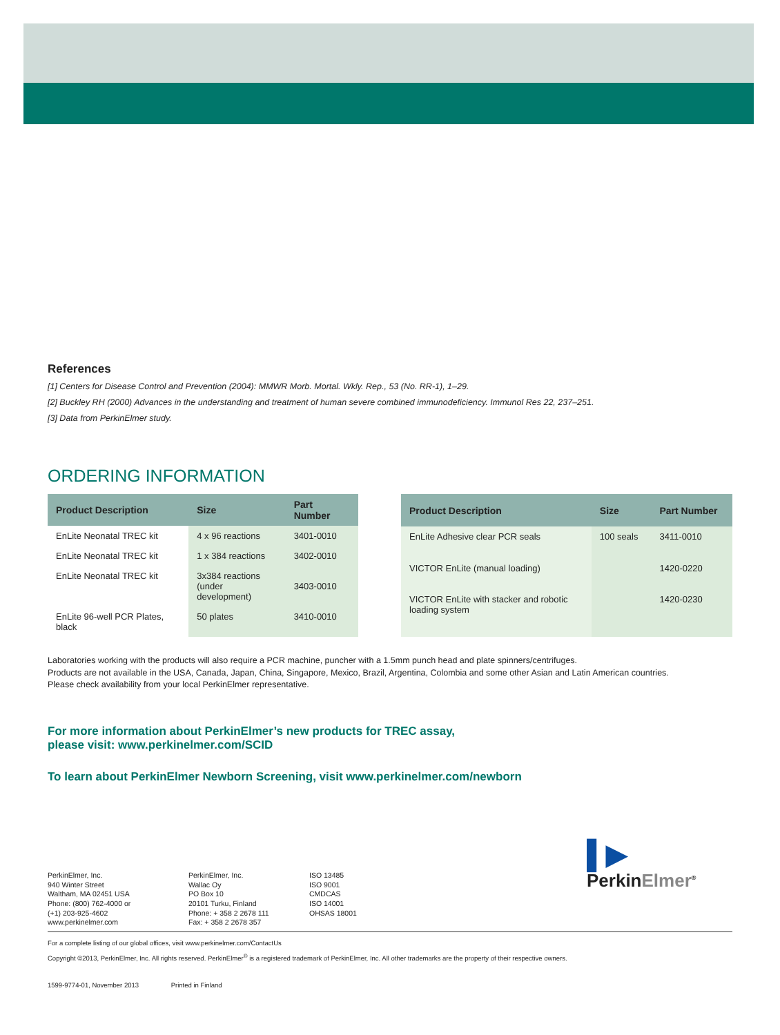References
[1] Centers for Disease Control and Prevention (2004): MMWR Morb. Mortal. Wkly. Rep., 53 (No. RR-1), 1–29.
[2] Buckley RH (2000) Advances in the understanding and treatment of human severe combined immunodeficiency. Immunol Res 22, 237–251.
[3] Data from PerkinElmer study.
ORDERING INFORMATION
| Product Description | Size | Part Number |
| --- | --- | --- |
| EnLite Neonatal TREC kit | 4 x 96 reactions | 3401-0010 |
| EnLite Neonatal TREC kit | 1 x 384 reactions | 3402-0010 |
| EnLite Neonatal TREC kit | 3x384 reactions (under development) | 3403-0010 |
| EnLite 96-well PCR Plates, black | 50 plates | 3410-0010 |
| Product Description | Size | Part Number |
| --- | --- | --- |
| EnLite Adhesive clear PCR seals | 100 seals | 3411-0010 |
| VICTOR EnLite (manual loading) | | 1420-0220 |
| VICTOR EnLite with stacker and robotic loading system | | 1420-0230 |
Laboratories working with the products will also require a PCR machine, puncher with a 1.5mm punch head and plate spinners/centrifuges.
Products are not available in the USA, Canada, Japan, China, Singapore, Mexico, Brazil, Argentina, Colombia and some other Asian and Latin American countries.
Please check availability from your local PerkinElmer representative.
For more information about PerkinElmer’s new products for TREC assay,
please visit: www.perkinelmer.com/SCID
To learn about PerkinElmer Newborn Screening, visit www.perkinelmer.com/newborn
PerkinElmer, Inc.
940 Winter Street
Waltham, MA 02451 USA
Phone: (800) 762-4000 or
(+1) 203-925-4602
www.perkinelmer.com
PerkinElmer, Inc.
Wallac Oy
PO Box 10
20101 Turku, Finland
Phone: + 358 2 2678 111
Fax: + 358 2 2678 357
ISO 13485
ISO 9001
CMDCAS
ISO 14001
OHSAS 18001
▌▶
PerkinElmer<sup>®</sup>
For a complete listing of our global offices, visit www.perkinelmer.com/ContactUs
Copyright ©2013, PerkinElmer, Inc. All rights reserved. PerkinElmer<sup>®</sup> is a registered trademark of PerkinElmer, Inc. All other trademarks are the property of their respective owners.
1599-9774-01, November 2013 Printed in Finland